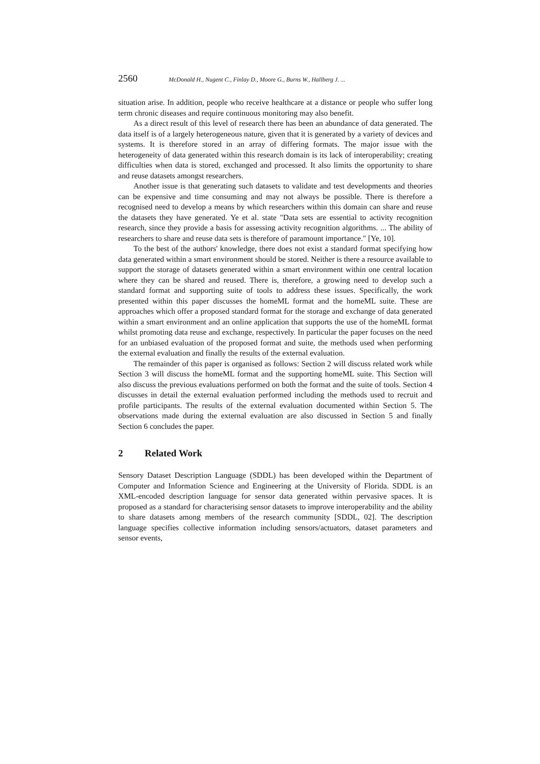2560 McDonald H., Nugent C., Finlay D., Moore G., Burns W., Hallberg J. ...
situation arise. In addition, people who receive healthcare at a distance or people who suffer long term chronic diseases and require continuous monitoring may also benefit.
As a direct result of this level of research there has been an abundance of data generated. The data itself is of a largely heterogeneous nature, given that it is generated by a variety of devices and systems. It is therefore stored in an array of differing formats. The major issue with the heterogeneity of data generated within this research domain is its lack of interoperability; creating difficulties when data is stored, exchanged and processed. It also limits the opportunity to share and reuse datasets amongst researchers.
Another issue is that generating such datasets to validate and test developments and theories can be expensive and time consuming and may not always be possible. There is therefore a recognised need to develop a means by which researchers within this domain can share and reuse the datasets they have generated. Ye et al. state "Data sets are essential to activity recognition research, since they provide a basis for assessing activity recognition algorithms. ... The ability of researchers to share and reuse data sets is therefore of paramount importance." [Ye, 10].
To the best of the authors' knowledge, there does not exist a standard format specifying how data generated within a smart environment should be stored. Neither is there a resource available to support the storage of datasets generated within a smart environment within one central location where they can be shared and reused. There is, therefore, a growing need to develop such a standard format and supporting suite of tools to address these issues. Specifically, the work presented within this paper discusses the homeML format and the homeML suite. These are approaches which offer a proposed standard format for the storage and exchange of data generated within a smart environment and an online application that supports the use of the homeML format whilst promoting data reuse and exchange, respectively. In particular the paper focuses on the need for an unbiased evaluation of the proposed format and suite, the methods used when performing the external evaluation and finally the results of the external evaluation.
The remainder of this paper is organised as follows: Section 2 will discuss related work while Section 3 will discuss the homeML format and the supporting homeML suite. This Section will also discuss the previous evaluations performed on both the format and the suite of tools. Section 4 discusses in detail the external evaluation performed including the methods used to recruit and profile participants. The results of the external evaluation documented within Section 5. The observations made during the external evaluation are also discussed in Section 5 and finally Section 6 concludes the paper.
2 Related Work
Sensory Dataset Description Language (SDDL) has been developed within the Department of Computer and Information Science and Engineering at the University of Florida. SDDL is an XML-encoded description language for sensor data generated within pervasive spaces. It is proposed as a standard for characterising sensor datasets to improve interoperability and the ability to share datasets among members of the research community [SDDL, 02]. The description language specifies collective information including sensors/actuators, dataset parameters and sensor events,